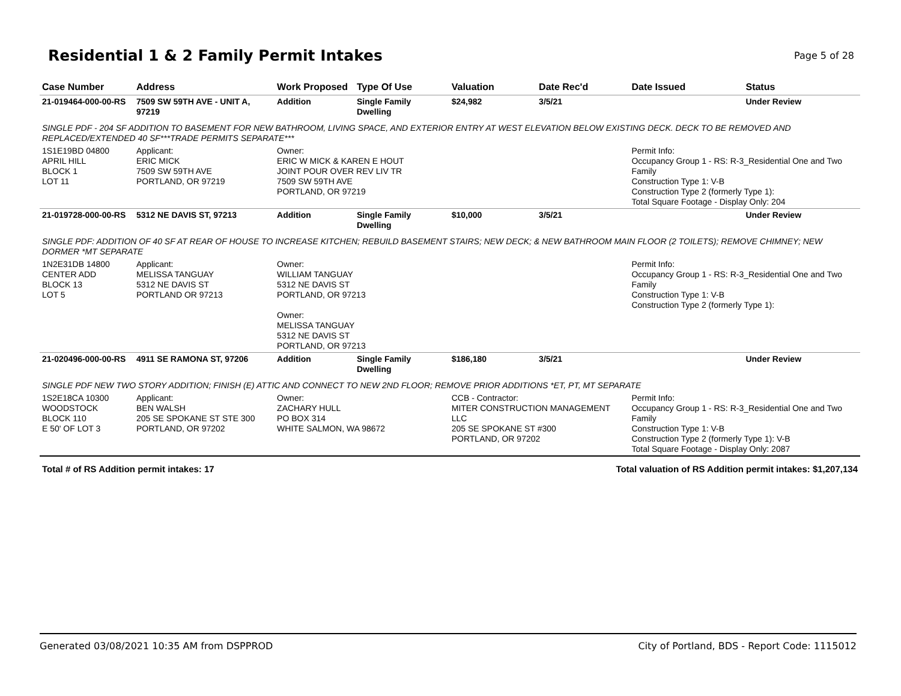Residential 1 & 2 Family Permit Intakes
Page 5 of 28
| Case Number | Address | Work Proposed | Type Of Use | Valuation | Date Rec'd | Date Issued | Status |
| --- | --- | --- | --- | --- | --- | --- | --- |
| 21-019464-000-00-RS | 7509 SW 59TH AVE - UNIT A, 97219 | Addition | Single Family Dwelling | $24,982 | 3/5/21 | | Under Review |
| SINGLE PDF - 204 SF ADDITION TO BASEMENT FOR NEW BATHROOM, LIVING SPACE, AND EXTERIOR ENTRY AT WEST ELEVATION BELOW EXISTING DECK. DECK TO BE REMOVED AND REPLACED/EXTENDED 40 SF***TRADE PERMITS SEPARATE*** | | | | | | | |
| 1S1E19BD 04800 APRIL HILL BLOCK 1 LOT 11 | Applicant: ERIC MICK 7509 SW 59TH AVE PORTLAND, OR 97219 | Owner: ERIC W MICK & KAREN E HOUT JOINT POUR OVER REV LIV TR 7509 SW 59TH AVE PORTLAND, OR 97219 | | | | Permit Info: Occupancy Group 1 - RS: R-3_Residential One and Two Family Construction Type 1: V-B Construction Type 2 (formerly Type 1): Total Square Footage - Display Only: 204 | |
| 21-019728-000-00-RS | 5312 NE DAVIS ST, 97213 | Addition | Single Family Dwelling | $10,000 | 3/5/21 | | Under Review |
| SINGLE PDF: ADDITION OF 40 SF AT REAR OF HOUSE TO INCREASE KITCHEN; REBUILD BASEMENT STAIRS; NEW DECK; & NEW BATHROOM MAIN FLOOR (2 TOILETS); REMOVE CHIMNEY; NEW DORMER *MT SEPARATE | | | | | | | |
| 1N2E31DB 14800 CENTER ADD BLOCK 13 LOT 5 | Applicant: MELISSA TANGUAY 5312 NE DAVIS ST PORTLAND OR 97213 | Owner: WILLIAM TANGUAY 5312 NE DAVIS ST PORTLAND, OR 97213 Owner: MELISSA TANGUAY 5312 NE DAVIS ST PORTLAND, OR 97213 | | | | Permit Info: Occupancy Group 1 - RS: R-3_Residential One and Two Family Construction Type 1: V-B Construction Type 2 (formerly Type 1): | |
| 21-020496-000-00-RS | 4911 SE RAMONA ST, 97206 | Addition | Single Family Dwelling | $186,180 | 3/5/21 | | Under Review |
| SINGLE PDF NEW TWO STORY ADDITION; FINISH (E) ATTIC AND CONNECT TO NEW 2ND FLOOR; REMOVE PRIOR ADDITIONS *ET, PT, MT SEPARATE | | | | | | | |
| 1S2E18CA 10300 WOODSTOCK BLOCK 110 E 50' OF LOT 3 | Applicant: BEN WALSH 205 SE SPOKANE ST STE 300 PORTLAND, OR 97202 | Owner: ZACHARY HULL PO BOX 314 WHITE SALMON, WA 98672 | | CCB - Contractor: MITER CONSTRUCTION MANAGEMENT LLC 205 SE SPOKANE ST #300 PORTLAND, OR 97202 | | Permit Info: Occupancy Group 1 - RS: R-3_Residential One and Two Family Construction Type 1: V-B Construction Type 2 (formerly Type 1): V-B Total Square Footage - Display Only: 2087 | |
| Total # of RS Addition permit intakes: 17 | | | | Total valuation of RS Addition permit intakes: $1,207,134 | | | |
Generated 03/08/2021 10:35 AM from DSPPROD City of Portland, BDS - Report Code: 1115012